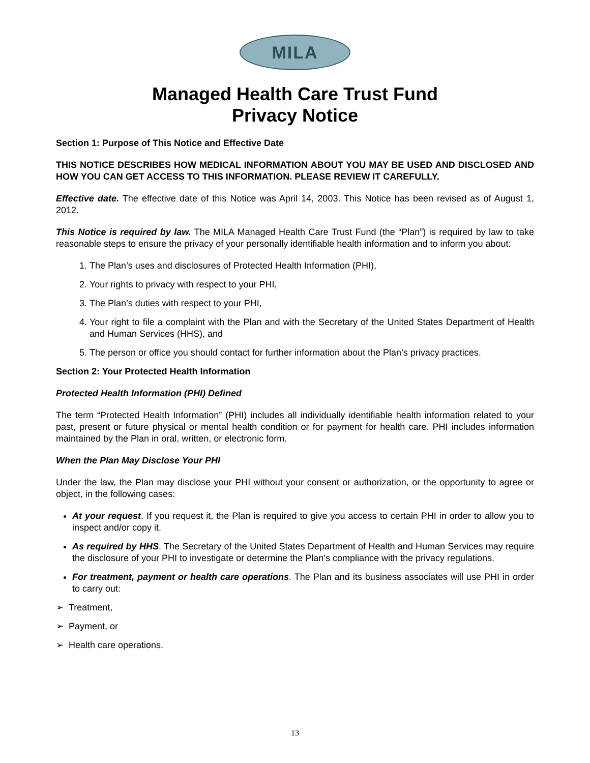MILA
Managed Health Care Trust Fund
Privacy Notice
Section 1: Purpose of This Notice and Effective Date
THIS NOTICE DESCRIBES HOW MEDICAL INFORMATION ABOUT YOU MAY BE USED AND DISCLOSED AND HOW YOU CAN GET ACCESS TO THIS INFORMATION. PLEASE REVIEW IT CAREFULLY.
Effective date. The effective date of this Notice was April 14, 2003. This Notice has been revised as of August 1, 2012.
This Notice is required by law. The MILA Managed Health Care Trust Fund (the “Plan”) is required by law to take reasonable steps to ensure the privacy of your personally identifiable health information and to inform you about:
1. The Plan’s uses and disclosures of Protected Health Information (PHI),
2. Your rights to privacy with respect to your PHI,
3. The Plan’s duties with respect to your PHI,
4. Your right to file a complaint with the Plan and with the Secretary of the United States Department of Health and Human Services (HHS), and
5. The person or office you should contact for further information about the Plan’s privacy practices.
Section 2: Your Protected Health Information
Protected Health Information (PHI) Defined
The term “Protected Health Information” (PHI) includes all individually identifiable health information related to your past, present or future physical or mental health condition or for payment for health care. PHI includes information maintained by the Plan in oral, written, or electronic form.
When the Plan May Disclose Your PHI
Under the law, the Plan may disclose your PHI without your consent or authorization, or the opportunity to agree or object, in the following cases:
At your request. If you request it, the Plan is required to give you access to certain PHI in order to allow you to inspect and/or copy it.
As required by HHS. The Secretary of the United States Department of Health and Human Services may require the disclosure of your PHI to investigate or determine the Plan’s compliance with the privacy regulations.
For treatment, payment or health care operations. The Plan and its business associates will use PHI in order to carry out:
➢ Treatment,
➢ Payment, or
➢ Health care operations.
13